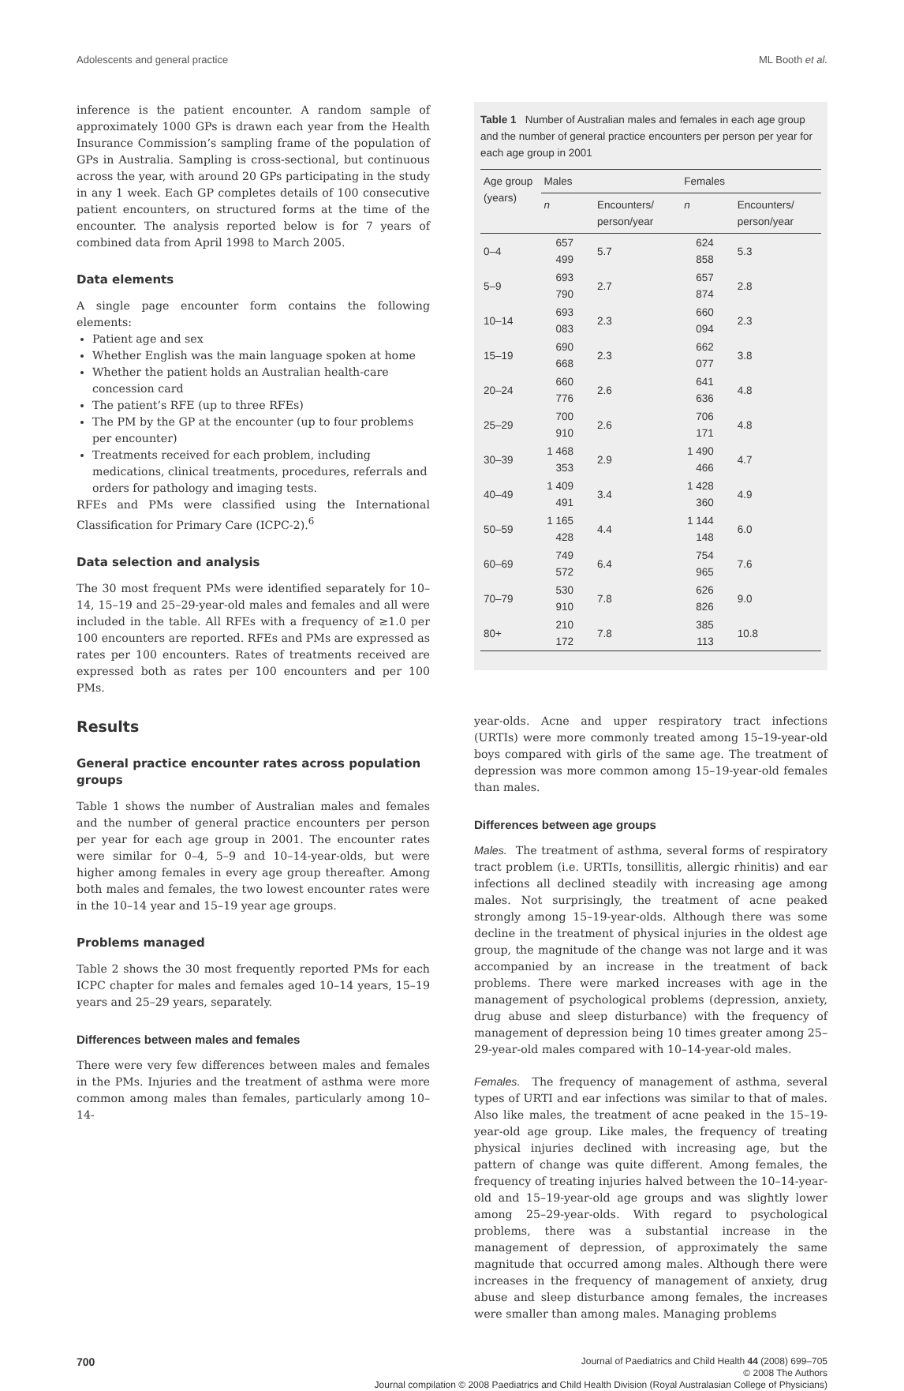Adolescents and general practice ML Booth et al.
inference is the patient encounter. A random sample of approximately 1000 GPs is drawn each year from the Health Insurance Commission’s sampling frame of the population of GPs in Australia. Sampling is cross-sectional, but continuous across the year, with around 20 GPs participating in the study in any 1 week. Each GP completes details of 100 consecutive patient encounters, on structured forms at the time of the encounter. The analysis reported below is for 7 years of combined data from April 1998 to March 2005.
Data elements
A single page encounter form contains the following elements:
Patient age and sex
Whether English was the main language spoken at home
Whether the patient holds an Australian health-care concession card
The patient’s RFE (up to three RFEs)
The PM by the GP at the encounter (up to four problems per encounter)
Treatments received for each problem, including medications, clinical treatments, procedures, referrals and orders for pathology and imaging tests.
RFEs and PMs were classified using the International Classification for Primary Care (ICPC-2).<sup>6</sup>
Data selection and analysis
The 30 most frequent PMs were identified separately for 10–14, 15–19 and 25–29-year-old males and females and all were included in the table. All RFEs with a frequency of ≥1.0 per 100 encounters are reported. RFEs and PMs are expressed as rates per 100 encounters. Rates of treatments received are expressed both as rates per 100 encounters and per 100 PMs.
Results
General practice encounter rates across population groups
Table 1 shows the number of Australian males and females and the number of general practice encounters per person per year for each age group in 2001. The encounter rates were similar for 0–4, 5–9 and 10–14-year-olds, but were higher among females in every age group thereafter. Among both males and females, the two lowest encounter rates were in the 10–14 year and 15–19 year age groups.
Problems managed
Table 2 shows the 30 most frequently reported PMs for each ICPC chapter for males and females aged 10–14 years, 15–19 years and 25–29 years, separately.
Differences between males and females
There were very few differences between males and females in the PMs. Injuries and the treatment of asthma were more common among males than females, particularly among 10–14-
Table 1 Number of Australian males and females in each age group and the number of general practice encounters per person per year for each age group in 2001
| Age group (years) | Males | | Females | |
| --- | --- | --- | --- | --- |
| | n | Encounters/ person/year | n | Encounters/ person/year |
| 0–4 | 657 499 | 5.7 | 624 858 | 5.3 |
| 5–9 | 693 790 | 2.7 | 657 874 | 2.8 |
| 10–14 | 693 083 | 2.3 | 660 094 | 2.3 |
| 15–19 | 690 668 | 2.3 | 662 077 | 3.8 |
| 20–24 | 660 776 | 2.6 | 641 636 | 4.8 |
| 25–29 | 700 910 | 2.6 | 706 171 | 4.8 |
| 30–39 | 1 468 353 | 2.9 | 1 490 466 | 4.7 |
| 40–49 | 1 409 491 | 3.4 | 1 428 360 | 4.9 |
| 50–59 | 1 165 428 | 4.4 | 1 144 148 | 6.0 |
| 60–69 | 749 572 | 6.4 | 754 965 | 7.6 |
| 70–79 | 530 910 | 7.8 | 626 826 | 9.0 |
| 80+ | 210 172 | 7.8 | 385 113 | 10.8 |
year-olds. Acne and upper respiratory tract infections (URTIs) were more commonly treated among 15–19-year-old boys compared with girls of the same age. The treatment of depression was more common among 15–19-year-old females than males.
Differences between age groups
Males. The treatment of asthma, several forms of respiratory tract problem (i.e. URTIs, tonsillitis, allergic rhinitis) and ear infections all declined steadily with increasing age among males. Not surprisingly, the treatment of acne peaked strongly among 15–19-year-olds. Although there was some decline in the treatment of physical injuries in the oldest age group, the magnitude of the change was not large and it was accompanied by an increase in the treatment of back problems. There were marked increases with age in the management of psychological problems (depression, anxiety, drug abuse and sleep disturbance) with the frequency of management of depression being 10 times greater among 25–29-year-old males compared with 10–14-year-old males.
Females. The frequency of management of asthma, several types of URTI and ear infections was similar to that of males. Also like males, the treatment of acne peaked in the 15–19-year-old age group. Like males, the frequency of treating physical injuries declined with increasing age, but the pattern of change was quite different. Among females, the frequency of treating injuries halved between the 10–14-year-old and 15–19-year-old age groups and was slightly lower among 25–29-year-olds. With regard to psychological problems, there was a substantial increase in the management of depression, of approximately the same magnitude that occurred among males. Although there were increases in the frequency of management of anxiety, drug abuse and sleep disturbance among females, the increases were smaller than among males. Managing problems
700
Journal of Paediatrics and Child Health 44 (2008) 699–705
© 2008 The Authors
Journal compilation © 2008 Paediatrics and Child Health Division (Royal Australasian College of Physicians)